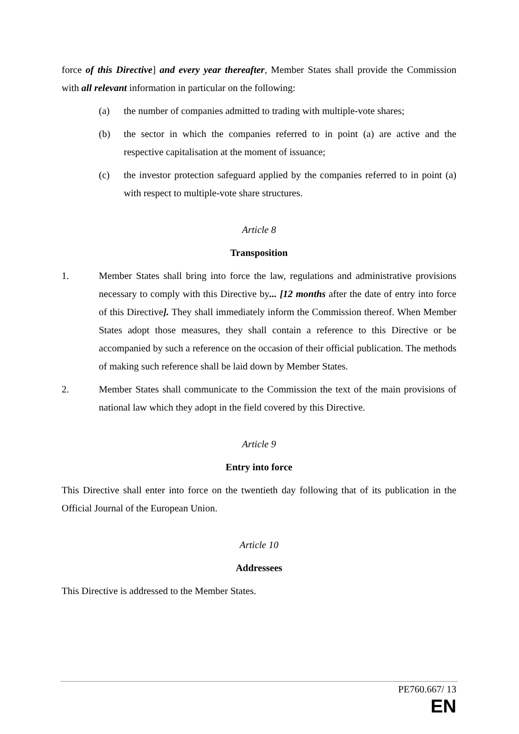force of this Directive] and every year thereafter, Member States shall provide the Commission with all relevant information in particular on the following:
(a) the number of companies admitted to trading with multiple-vote shares;
(b) the sector in which the companies referred to in point (a) are active and the respective capitalisation at the moment of issuance;
(c) the investor protection safeguard applied by the companies referred to in point (a) with respect to multiple-vote share structures.
Article 8
Transposition
1. Member States shall bring into force the law, regulations and administrative provisions necessary to comply with this Directive by... [12 months after the date of entry into force of this Directive]. They shall immediately inform the Commission thereof. When Member States adopt those measures, they shall contain a reference to this Directive or be accompanied by such a reference on the occasion of their official publication. The methods of making such reference shall be laid down by Member States.
2. Member States shall communicate to the Commission the text of the main provisions of national law which they adopt in the field covered by this Directive.
Article 9
Entry into force
This Directive shall enter into force on the twentieth day following that of its publication in the Official Journal of the European Union.
Article 10
Addressees
This Directive is addressed to the Member States.
PE760.667/ 13
EN